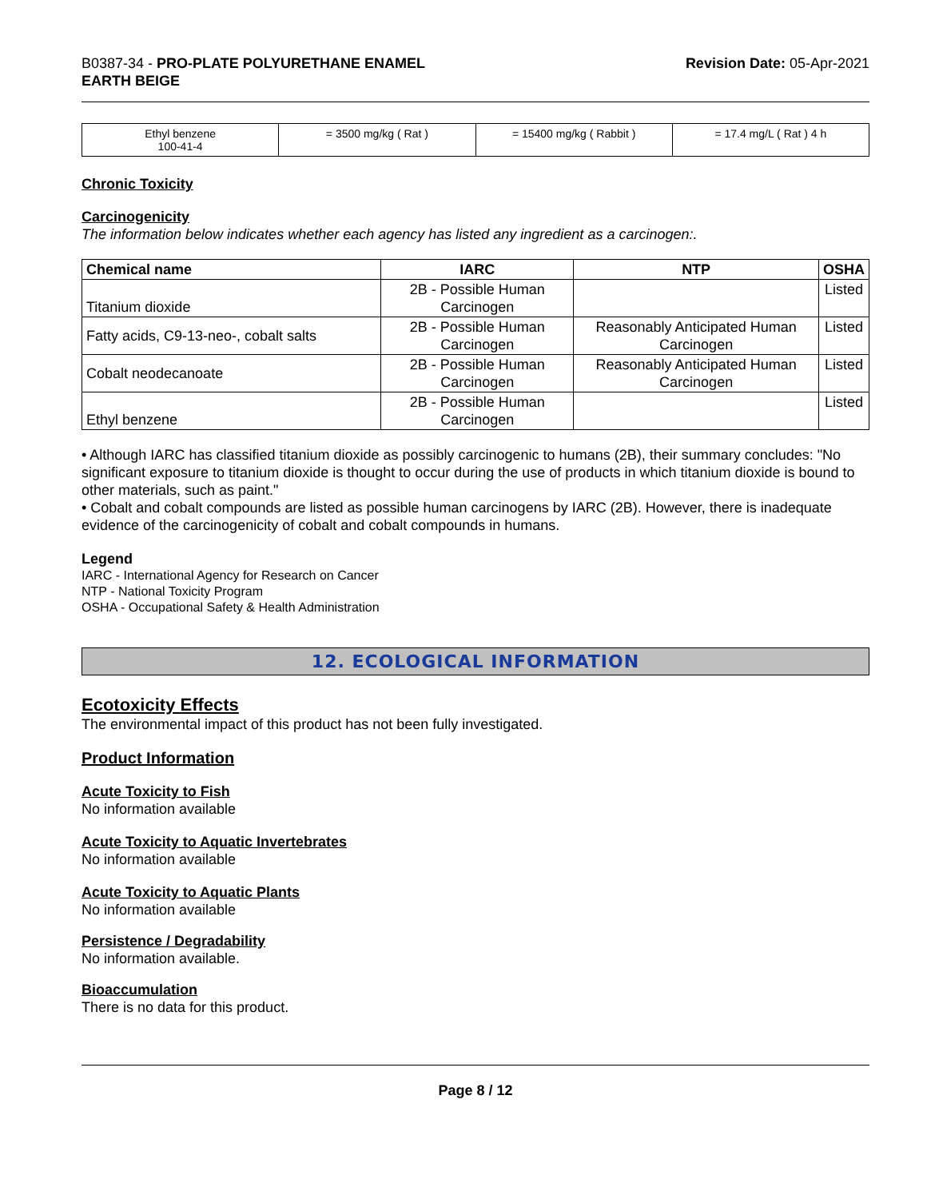B0387-34 - PRO-PLATE POLYURETHANE ENAMEL
EARTH BEIGE
Revision Date: 05-Apr-2021
| Ethyl benzene 100-41-4 | = 3500 mg/kg ( Rat ) | = 15400 mg/kg ( Rabbit ) | = 17.4 mg/L ( Rat ) 4 h |
Chronic Toxicity
Carcinogenicity
The information below indicates whether each agency has listed any ingredient as a carcinogen:.
| Chemical name | IARC | NTP | OSHA |
| --- | --- | --- | --- |
| Titanium dioxide | 2B - Possible Human Carcinogen | | Listed |
| Fatty acids, C9-13-neo-, cobalt salts | 2B - Possible Human Carcinogen | Reasonably Anticipated Human Carcinogen | Listed |
| Cobalt neodecanoate | 2B - Possible Human Carcinogen | Reasonably Anticipated Human Carcinogen | Listed |
| Ethyl benzene | 2B - Possible Human Carcinogen | | Listed |
• Although IARC has classified titanium dioxide as possibly carcinogenic to humans (2B), their summary concludes: "No significant exposure to titanium dioxide is thought to occur during the use of products in which titanium dioxide is bound to other materials, such as paint."
• Cobalt and cobalt compounds are listed as possible human carcinogens by IARC (2B). However, there is inadequate evidence of the carcinogenicity of cobalt and cobalt compounds in humans.
Legend
IARC - International Agency for Research on Cancer
NTP - National Toxicity Program
OSHA - Occupational Safety & Health Administration
12. ECOLOGICAL INFORMATION
Ecotoxicity Effects
The environmental impact of this product has not been fully investigated.
Product Information
Acute Toxicity to Fish
No information available
Acute Toxicity to Aquatic Invertebrates
No information available
Acute Toxicity to Aquatic Plants
No information available
Persistence / Degradability
No information available.
Bioaccumulation
There is no data for this product.
Page 8 / 12